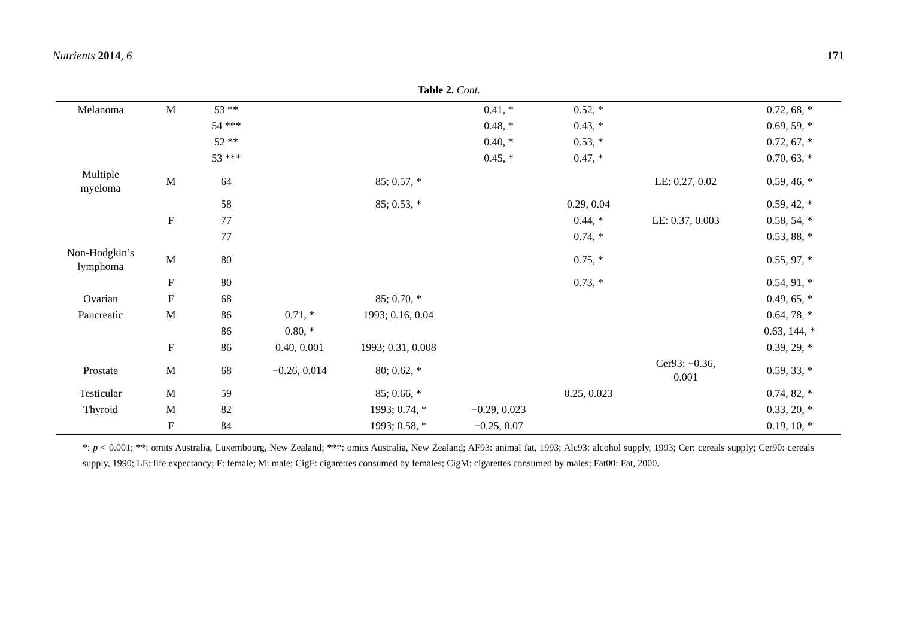Nutrients 2014, 6 171
Table 2. Cont.
| Melanoma | M | 53 ** | | | 0.41, * | 0.52, * | | 0.72, 68, * |
| | | 54 *** | | | 0.48, * | 0.43, * | | 0.69, 59, * |
| | | 52 ** | | | 0.40, * | 0.53, * | | 0.72, 67, * |
| | | 53 *** | | | 0.45, * | 0.47, * | | 0.70, 63, * |
| Multiple myeloma | M | 64 | | 85; 0.57, * | | | LE: 0.27, 0.02 | 0.59, 46, * |
| | | 58 | | 85; 0.53, * | | 0.29, 0.04 | | 0.59, 42, * |
| | F | 77 | | | | 0.44, * | LE: 0.37, 0.003 | 0.58, 54, * |
| | | 77 | | | | 0.74, * | | 0.53, 88, * |
| Non-Hodgkin’s lymphoma | M | 80 | | | | 0.75, * | | 0.55, 97, * |
| | F | 80 | | | | 0.73, * | | 0.54, 91, * |
| Ovarian | F | 68 | | 85; 0.70, * | | | | 0.49, 65, * |
| Pancreatic | M | 86 | 0.71, * | 1993; 0.16, 0.04 | | | | 0.64, 78, * |
| | | 86 | 0.80, * | | | | | 0.63, 144, * |
| | F | 86 | 0.40, 0.001 | 1993; 0.31, 0.008 | | | | 0.39, 29, * |
| Prostate | M | 68 | −0.26, 0.014 | 80; 0.62, * | | | Cer93: −0.36, 0.001 | 0.59, 33, * |
| Testicular | M | 59 | | 85; 0.66, * | | 0.25, 0.023 | | 0.74, 82, * |
| Thyroid | M | 82 | | 1993; 0.74, * | −0.29, 0.023 | | | 0.33, 20, * |
| | F | 84 | | 1993; 0.58, * | −0.25, 0.07 | | | 0.19, 10, * |
*: p < 0.001; **: omits Australia, Luxembourg, New Zealand; ***: omits Australia, New Zealand; AF93: animal fat, 1993; Alc93: alcohol supply, 1993; Cer: cereals supply; Cer90: cereals supply, 1990; LE: life expectancy; F: female; M: male; CigF: cigarettes consumed by females; CigM: cigarettes consumed by males; Fat00: Fat, 2000.